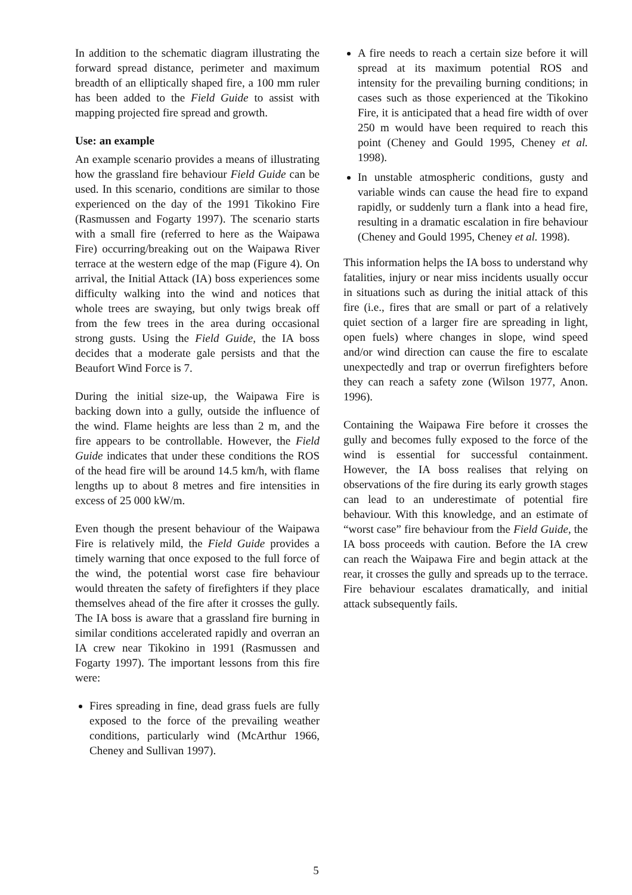In addition to the schematic diagram illustrating the forward spread distance, perimeter and maximum breadth of an elliptically shaped fire, a 100 mm ruler has been added to the Field Guide to assist with mapping projected fire spread and growth.
Use: an example
An example scenario provides a means of illustrating how the grassland fire behaviour Field Guide can be used. In this scenario, conditions are similar to those experienced on the day of the 1991 Tikokino Fire (Rasmussen and Fogarty 1997). The scenario starts with a small fire (referred to here as the Waipawa Fire) occurring/breaking out on the Waipawa River terrace at the western edge of the map (Figure 4). On arrival, the Initial Attack (IA) boss experiences some difficulty walking into the wind and notices that whole trees are swaying, but only twigs break off from the few trees in the area during occasional strong gusts. Using the Field Guide, the IA boss decides that a moderate gale persists and that the Beaufort Wind Force is 7.
During the initial size-up, the Waipawa Fire is backing down into a gully, outside the influence of the wind. Flame heights are less than 2 m, and the fire appears to be controllable. However, the Field Guide indicates that under these conditions the ROS of the head fire will be around 14.5 km/h, with flame lengths up to about 8 metres and fire intensities in excess of 25 000 kW/m.
Even though the present behaviour of the Waipawa Fire is relatively mild, the Field Guide provides a timely warning that once exposed to the full force of the wind, the potential worst case fire behaviour would threaten the safety of firefighters if they place themselves ahead of the fire after it crosses the gully. The IA boss is aware that a grassland fire burning in similar conditions accelerated rapidly and overran an IA crew near Tikokino in 1991 (Rasmussen and Fogarty 1997). The important lessons from this fire were:
Fires spreading in fine, dead grass fuels are fully exposed to the force of the prevailing weather conditions, particularly wind (McArthur 1966, Cheney and Sullivan 1997).
A fire needs to reach a certain size before it will spread at its maximum potential ROS and intensity for the prevailing burning conditions; in cases such as those experienced at the Tikokino Fire, it is anticipated that a head fire width of over 250 m would have been required to reach this point (Cheney and Gould 1995, Cheney et al. 1998).
In unstable atmospheric conditions, gusty and variable winds can cause the head fire to expand rapidly, or suddenly turn a flank into a head fire, resulting in a dramatic escalation in fire behaviour (Cheney and Gould 1995, Cheney et al. 1998).
This information helps the IA boss to understand why fatalities, injury or near miss incidents usually occur in situations such as during the initial attack of this fire (i.e., fires that are small or part of a relatively quiet section of a larger fire are spreading in light, open fuels) where changes in slope, wind speed and/or wind direction can cause the fire to escalate unexpectedly and trap or overrun firefighters before they can reach a safety zone (Wilson 1977, Anon. 1996).
Containing the Waipawa Fire before it crosses the gully and becomes fully exposed to the force of the wind is essential for successful containment. However, the IA boss realises that relying on observations of the fire during its early growth stages can lead to an underestimate of potential fire behaviour. With this knowledge, and an estimate of “worst case” fire behaviour from the Field Guide, the IA boss proceeds with caution. Before the IA crew can reach the Waipawa Fire and begin attack at the rear, it crosses the gully and spreads up to the terrace. Fire behaviour escalates dramatically, and initial attack subsequently fails.
5